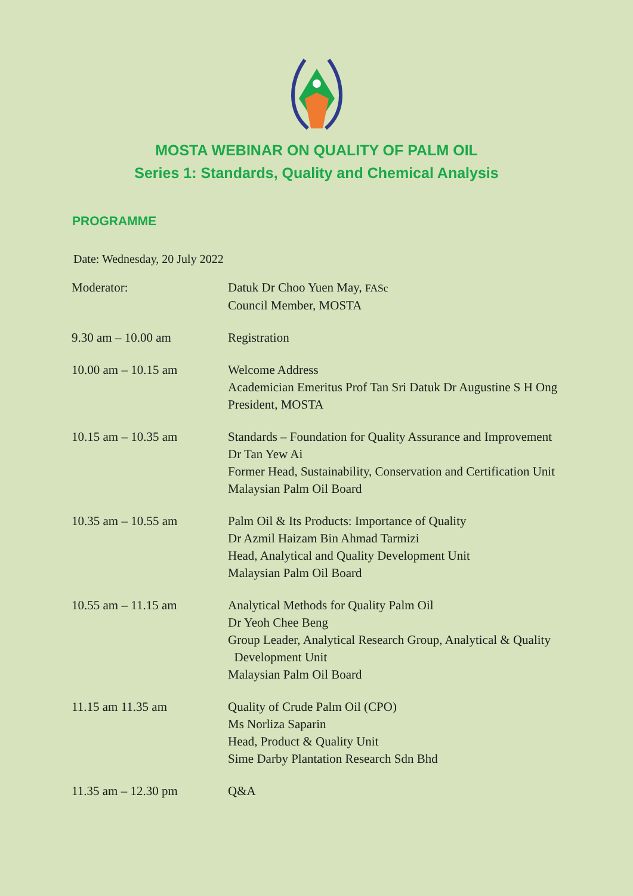MOSTA WEBINAR ON QUALITY OF PALM OIL
Series 1: Standards, Quality and Chemical Analysis
PROGRAMME
Date: Wednesday, 20 July 2022
| Moderator: | Datuk Dr Choo Yuen May, FASc Council Member, MOSTA |
| 9.30 am – 10.00 am | Registration |
| 10.00 am – 10.15 am | Welcome Address Academician Emeritus Prof Tan Sri Datuk Dr Augustine S H Ong President, MOSTA |
| 10.15 am – 10.35 am | Standards – Foundation for Quality Assurance and Improvement Dr Tan Yew Ai Former Head, Sustainability, Conservation and Certification Unit Malaysian Palm Oil Board |
| 10.35 am – 10.55 am | Palm Oil & Its Products: Importance of Quality Dr Azmil Haizam Bin Ahmad Tarmizi Head, Analytical and Quality Development Unit Malaysian Palm Oil Board |
| 10.55 am – 11.15 am | Analytical Methods for Quality Palm Oil Dr Yeoh Chee Beng Group Leader, Analytical Research Group, Analytical & Quality Development Unit Malaysian Palm Oil Board |
| 11.15 am 11.35 am | Quality of Crude Palm Oil (CPO) Ms Norliza Saparin Head, Product & Quality Unit Sime Darby Plantation Research Sdn Bhd |
| 11.35 am – 12.30 pm | Q&A |